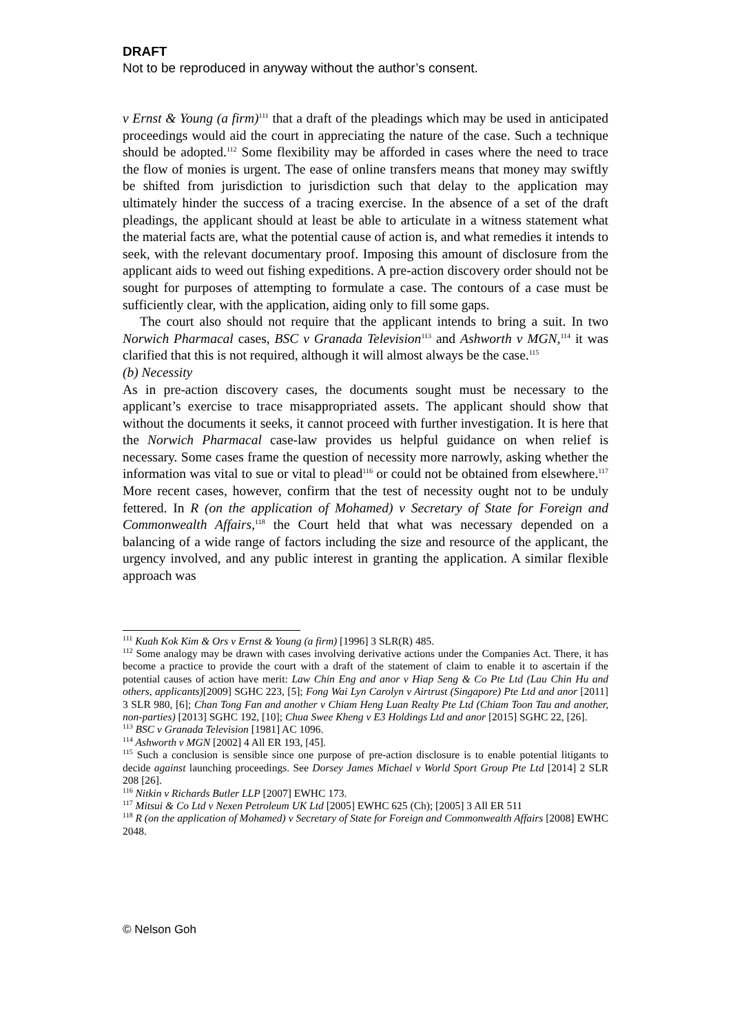DRAFT
Not to be reproduced in anyway without the author’s consent.
v Ernst & Young (a firm)<sup>111</sup> that a draft of the pleadings which may be used in anticipated proceedings would aid the court in appreciating the nature of the case. Such a technique should be adopted.<sup>112</sup> Some flexibility may be afforded in cases where the need to trace the flow of monies is urgent. The ease of online transfers means that money may swiftly be shifted from jurisdiction to jurisdiction such that delay to the application may ultimately hinder the success of a tracing exercise. In the absence of a set of the draft pleadings, the applicant should at least be able to articulate in a witness statement what the material facts are, what the potential cause of action is, and what remedies it intends to seek, with the relevant documentary proof. Imposing this amount of disclosure from the applicant aids to weed out fishing expeditions. A pre-action discovery order should not be sought for purposes of attempting to formulate a case. The contours of a case must be sufficiently clear, with the application, aiding only to fill some gaps.
The court also should not require that the applicant intends to bring a suit. In two Norwich Pharmacal cases, BSC v Granada Television<sup>113</sup> and Ashworth v MGN,<sup>114</sup> it was clarified that this is not required, although it will almost always be the case.<sup>115</sup>
(b) Necessity
As in pre-action discovery cases, the documents sought must be necessary to the applicant’s exercise to trace misappropriated assets. The applicant should show that without the documents it seeks, it cannot proceed with further investigation. It is here that the Norwich Pharmacal case-law provides us helpful guidance on when relief is necessary. Some cases frame the question of necessity more narrowly, asking whether the information was vital to sue or vital to plead<sup>116</sup> or could not be obtained from elsewhere.<sup>117</sup> More recent cases, however, confirm that the test of necessity ought not to be unduly fettered. In R (on the application of Mohamed) v Secretary of State for Foreign and Commonwealth Affairs,<sup>118</sup> the Court held that what was necessary depended on a balancing of a wide range of factors including the size and resource of the applicant, the urgency involved, and any public interest in granting the application. A similar flexible approach was
<sup>111</sup> Kuah Kok Kim & Ors v Ernst & Young (a firm) [1996] 3 SLR(R) 485.
<sup>112</sup> Some analogy may be drawn with cases involving derivative actions under the Companies Act. There, it has become a practice to provide the court with a draft of the statement of claim to enable it to ascertain if the potential causes of action have merit: Law Chin Eng and anor v Hiap Seng & Co Pte Ltd (Lau Chin Hu and others, applicants)[2009] SGHC 223, [5]; Fong Wai Lyn Carolyn v Airtrust (Singapore) Pte Ltd and anor [2011] 3 SLR 980, [6]; Chan Tong Fan and another v Chiam Heng Luan Realty Pte Ltd (Chiam Toon Tau and another, non-parties) [2013] SGHC 192, [10]; Chua Swee Kheng v E3 Holdings Ltd and anor [2015] SGHC 22, [26].
<sup>113</sup> BSC v Granada Television [1981] AC 1096.
<sup>114</sup> Ashworth v MGN [2002] 4 All ER 193, [45].
<sup>115</sup> Such a conclusion is sensible since one purpose of pre-action disclosure is to enable potential litigants to decide against launching proceedings. See Dorsey James Michael v World Sport Group Pte Ltd [2014] 2 SLR 208 [26].
<sup>116</sup> Nitkin v Richards Butler LLP [2007] EWHC 173.
<sup>117</sup> Mitsui & Co Ltd v Nexen Petroleum UK Ltd [2005] EWHC 625 (Ch); [2005] 3 All ER 511
<sup>118</sup> R (on the application of Mohamed) v Secretary of State for Foreign and Commonwealth Affairs [2008] EWHC 2048.
© Nelson Goh